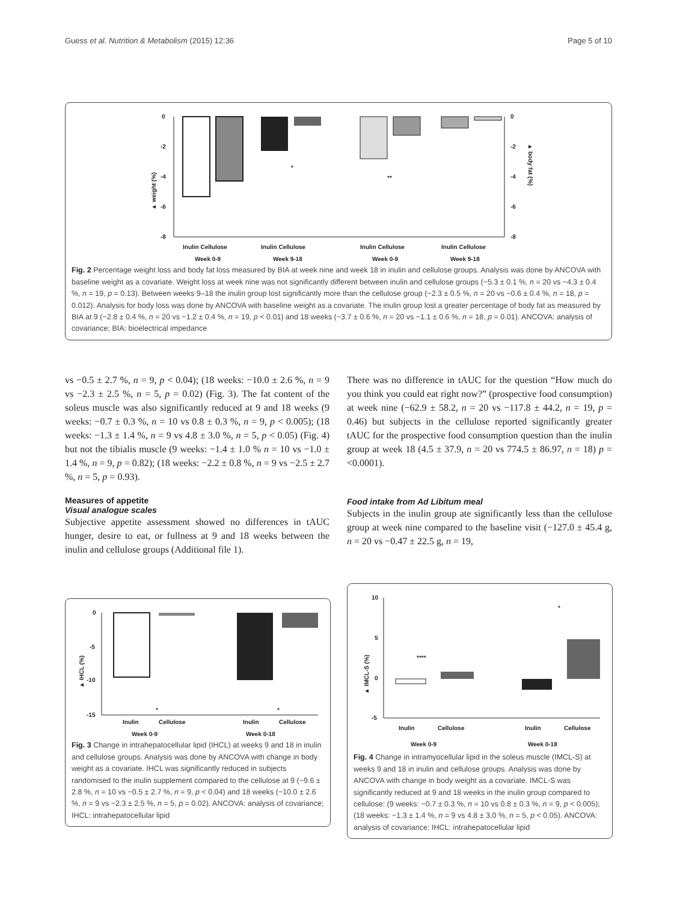Guess et al. Nutrition & Metabolism (2015) 12:36 Page 5 of 10
0
-2
-4
-6
-8
0
-2
-4
-6
-8
▲ weight (%)
▲ body fat (%)
*
**
Inulin Cellulose
Inulin Cellulose
Inulin Cellulose
Inulin Cellulose
Week 0-9
Week 9-18
Week 0-9
Week 9-18
Fig. 2 Percentage weight loss and body fat loss measured by BIA at week nine and week 18 in inulin and cellulose groups. Analysis was done by ANCOVA with baseline weight as a covariate. Weight loss at week nine was not significantly different between inulin and cellulose groups (−5.3 ± 0.1 %, n = 20 vs −4.3 ± 0.4 %, n = 19, p = 0.13). Between weeks 9–18 the inulin group lost significantly more than the cellulose group (−2.3 ± 0.5 %, n = 20 vs −0.6 ± 0.4 %, n = 18, p = 0.012). Analysis for body loss was done by ANCOVA with baseline weight as a covariate. The inulin group lost a greater percentage of body fat as measured by BIA at 9 (−2.8 ± 0.4 %, n = 20 vs −1.2 ± 0.4 %, n = 19, p < 0.01) and 18 weeks (−3.7 ± 0.6 %, n = 20 vs −1.1 ± 0.6 %, n = 18, p = 0.01). ANCOVA: analysis of covariance; BIA: bioelectrical impedance
vs −0.5 ± 2.7 %, n = 9, p < 0.04); (18 weeks: −10.0 ± 2.6 %, n = 9 vs −2.3 ± 2.5 %, n = 5, p = 0.02) (Fig. 3). The fat content of the soleus muscle was also significantly reduced at 9 and 18 weeks (9 weeks: −0.7 ± 0.3 %, n = 10 vs 0.8 ± 0.3 %, n = 9, p < 0.005); (18 weeks: −1.3 ± 1.4 %, n = 9 vs 4.8 ± 3.0 %, n = 5, p < 0.05) (Fig. 4) but not the tibialis muscle (9 weeks: −1.4 ± 1.0 % n = 10 vs −1.0 ± 1.4 %, n = 9, p = 0.82); (18 weeks: −2.2 ± 0.8 %, n = 9 vs −2.5 ± 2.7 %, n = 5, p = 0.93).
Measures of appetite
Visual analogue scales
Subjective appetite assessment showed no differences in tAUC hunger, desire to eat, or fullness at 9 and 18 weeks between the inulin and cellulose groups (Additional file 1).
There was no difference in tAUC for the question “How much do you think you could eat right now?” (prospective food consumption) at week nine (−62.9 ± 58.2, n = 20 vs −117.8 ± 44.2, n = 19, p = 0.46) but subjects in the cellulose reported significantly greater tAUC for the prospective food consumption question than the inulin group at week 18 (4.5 ± 37.9, n = 20 vs 774.5 ± 86.97, n = 18) p = <0.0001).
Food intake from Ad Libitum meal
Subjects in the inulin group ate significantly less than the cellulose group at week nine compared to the baseline visit (−127.0 ± 45.4 g, n = 20 vs −0.47 ± 22.5 g, n = 19,
0
-5
-10
-15
▲ IHCL (%)
*
*
Inulin
Cellulose
Inulin
Cellulose
Week 0-9
Week 0-18
Fig. 3 Change in intrahepatocellular lipid (IHCL) at weeks 9 and 18 in inulin and cellulose groups. Analysis was done by ANCOVA with change in body weight as a covariate. IHCL was significantly reduced in subjects randomised to the inulin supplement compared to the cellulose at 9 (−9.6 ± 2.8 %, n = 10 vs −0.5 ± 2.7 %, n = 9, p < 0.04) and 18 weeks (−10.0 ± 2.6 %, n = 9 vs −2.3 ± 2.5 %, n = 5, p = 0.02). ANCOVA: analysis of covariance; IHCL: intrahepatocellular lipid
10
5
0
-5
▲ IMCL-S (%)
****
*
Inulin
Cellulose
Inulin
Cellulose
Week 0-9
Week 0-18
Fig. 4 Change in intramyocellular lipid in the soleus muscle (IMCL-S) at weeks 9 and 18 in inulin and cellulose groups. Analysis was done by ANCOVA with change in body weight as a covariate. IMCL-S was significantly reduced at 9 and 18 weeks in the inulin group compared to cellulose: (9 weeks: −0.7 ± 0.3 %, n = 10 vs 0.8 ± 0.3 %, n = 9, p < 0.005); (18 weeks: −1.3 ± 1.4 %, n = 9 vs 4.8 ± 3.0 %, n = 5, p < 0.05). ANCOVA: analysis of covariance; IHCL: intrahepatocellular lipid